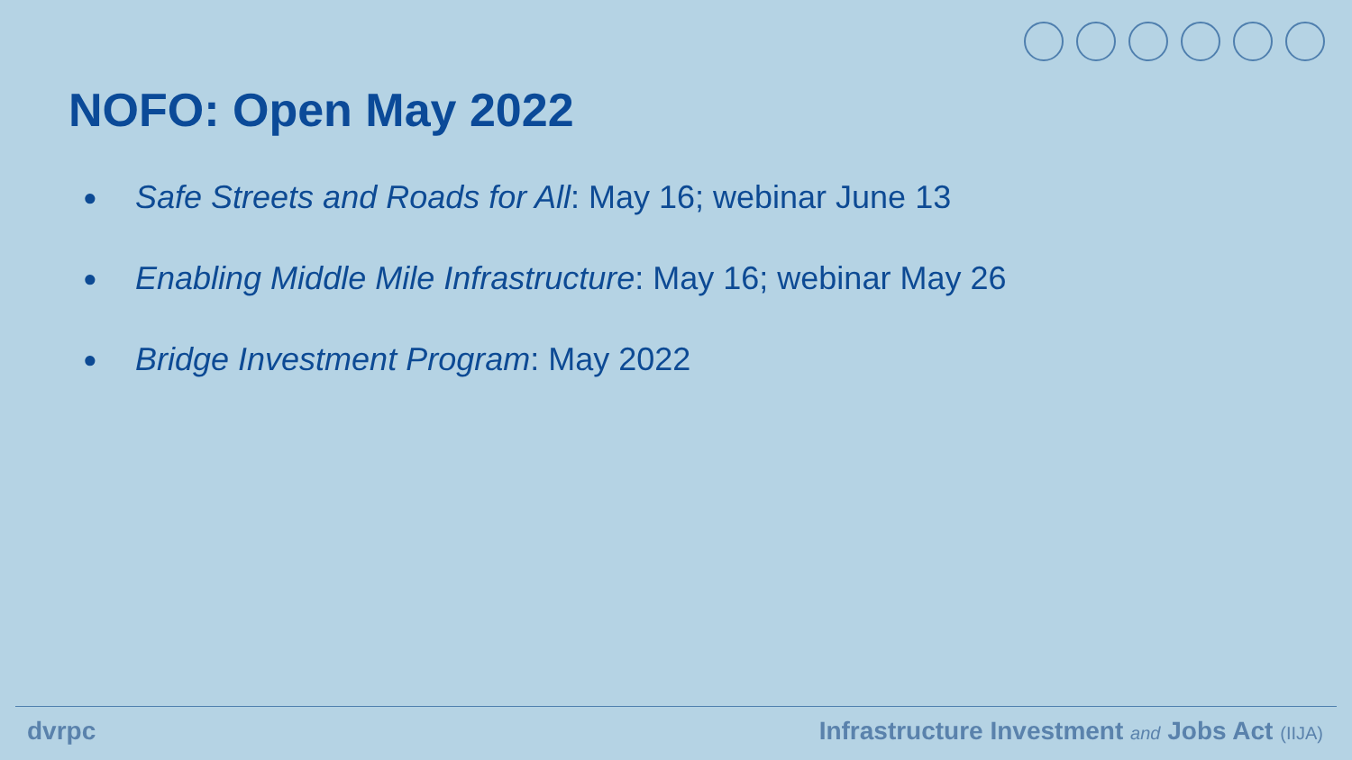NOFO: Open May 2022
● Safe Streets and Roads for All: May 16; webinar June 13
● Enabling Middle Mile Infrastructure: May 16; webinar May 26
● Bridge Investment Program: May 2022
dvrpc Infrastructure Investment and Jobs Act (IIJA)